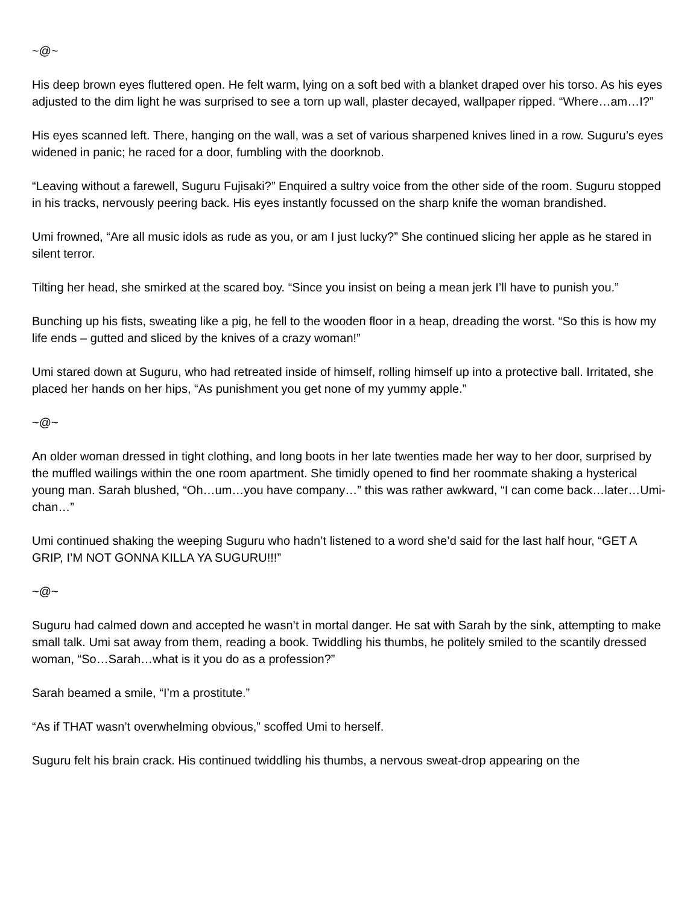~@~
His deep brown eyes fluttered open. He felt warm, lying on a soft bed with a blanket draped over his torso. As his eyes adjusted to the dim light he was surprised to see a torn up wall, plaster decayed, wallpaper ripped. “Where…am…I?”
His eyes scanned left. There, hanging on the wall, was a set of various sharpened knives lined in a row. Suguru’s eyes widened in panic; he raced for a door, fumbling with the doorknob.
“Leaving without a farewell, Suguru Fujisaki?” Enquired a sultry voice from the other side of the room. Suguru stopped in his tracks, nervously peering back. His eyes instantly focussed on the sharp knife the woman brandished.
Umi frowned, “Are all music idols as rude as you, or am I just lucky?” She continued slicing her apple as he stared in silent terror.
Tilting her head, she smirked at the scared boy. “Since you insist on being a mean jerk I’ll have to punish you.”
Bunching up his fists, sweating like a pig, he fell to the wooden floor in a heap, dreading the worst. “So this is how my life ends – gutted and sliced by the knives of a crazy woman!”
Umi stared down at Suguru, who had retreated inside of himself, rolling himself up into a protective ball. Irritated, she placed her hands on her hips, “As punishment you get none of my yummy apple.”
~@~
An older woman dressed in tight clothing, and long boots in her late twenties made her way to her door, surprised by the muffled wailings within the one room apartment. She timidly opened to find her roommate shaking a hysterical young man. Sarah blushed, “Oh…um…you have company…” this was rather awkward, “I can come back…later…Umi-chan…”
Umi continued shaking the weeping Suguru who hadn’t listened to a word she’d said for the last half hour, “GET A GRIP, I’M NOT GONNA KILLA YA SUGURU!!!”
~@~
Suguru had calmed down and accepted he wasn’t in mortal danger. He sat with Sarah by the sink, attempting to make small talk. Umi sat away from them, reading a book. Twiddling his thumbs, he politely smiled to the scantily dressed woman, “So…Sarah…what is it you do as a profession?”
Sarah beamed a smile, “I’m a prostitute.”
“As if THAT wasn’t overwhelming obvious,” scoffed Umi to herself.
Suguru felt his brain crack. His continued twiddling his thumbs, a nervous sweat-drop appearing on the